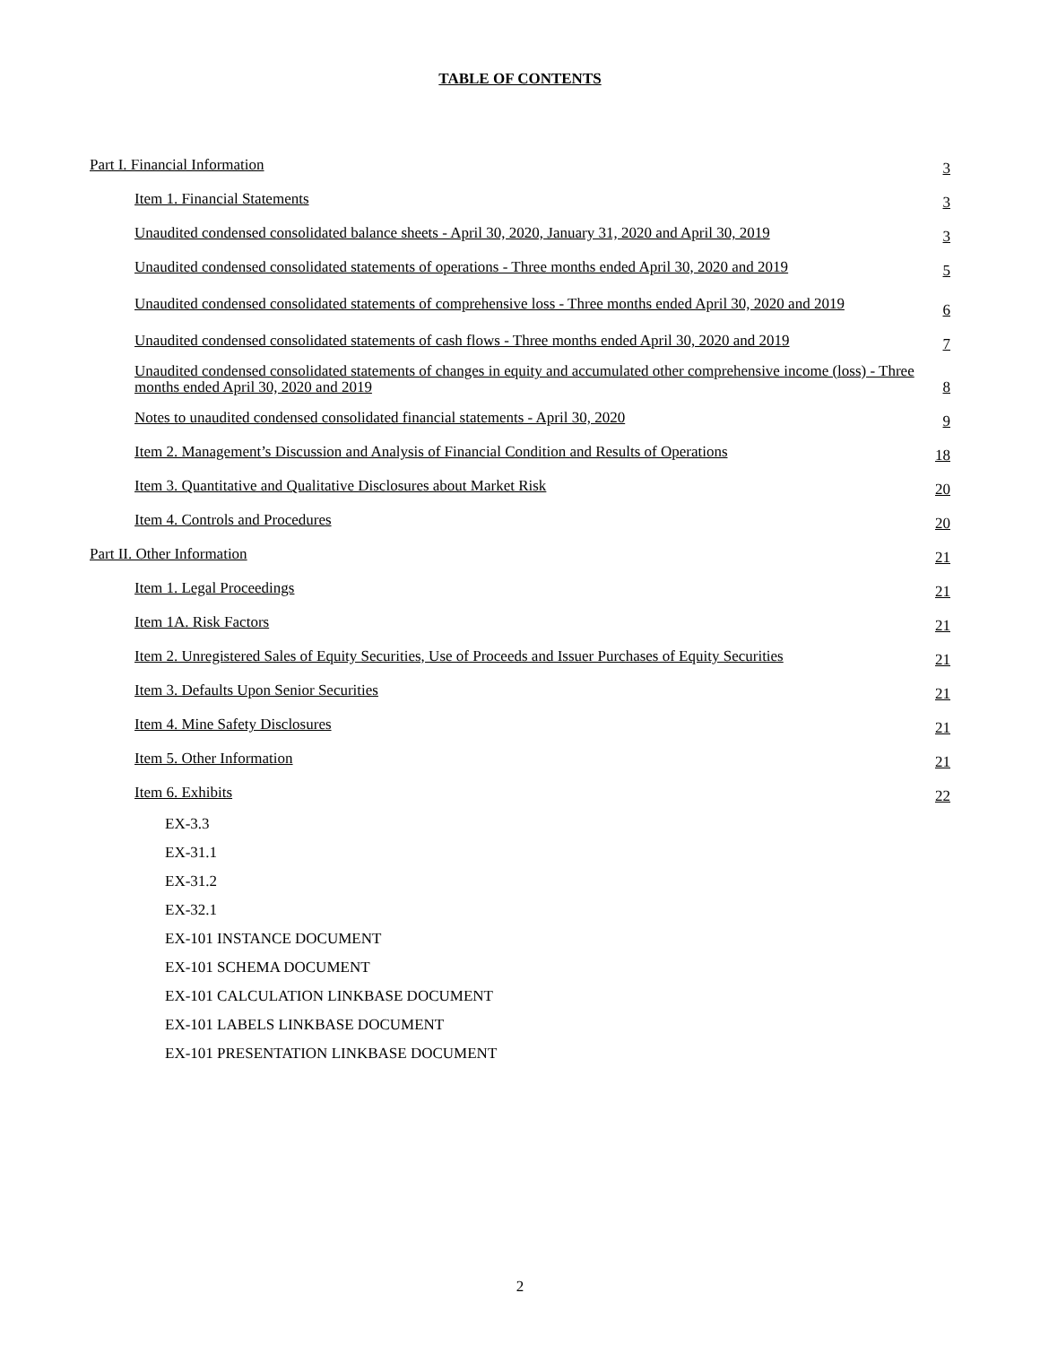TABLE OF CONTENTS
| Part I. Financial Information | 3 |
| Item 1. Financial Statements | 3 |
| Unaudited condensed consolidated balance sheets - April 30, 2020, January 31, 2020 and April 30, 2019 | 3 |
| Unaudited condensed consolidated statements of operations - Three months ended April 30, 2020 and 2019 | 5 |
| Unaudited condensed consolidated statements of comprehensive loss - Three months ended April 30, 2020 and 2019 | 6 |
| Unaudited condensed consolidated statements of cash flows - Three months ended April 30, 2020 and 2019 | 7 |
| Unaudited condensed consolidated statements of changes in equity and accumulated other comprehensive income (loss) - Three months ended April 30, 2020 and 2019 | 8 |
| Notes to unaudited condensed consolidated financial statements - April 30, 2020 | 9 |
| Item 2. Management’s Discussion and Analysis of Financial Condition and Results of Operations | 18 |
| Item 3. Quantitative and Qualitative Disclosures about Market Risk | 20 |
| Item 4. Controls and Procedures | 20 |
| Part II. Other Information | 21 |
| Item 1. Legal Proceedings | 21 |
| Item 1A. Risk Factors | 21 |
| Item 2. Unregistered Sales of Equity Securities, Use of Proceeds and Issuer Purchases of Equity Securities | 21 |
| Item 3. Defaults Upon Senior Securities | 21 |
| Item 4. Mine Safety Disclosures | 21 |
| Item 5. Other Information | 21 |
| Item 6. Exhibits | 22 |
| EX-3.3 | |
| EX-31.1 | |
| EX-31.2 | |
| EX-32.1 | |
| EX-101 INSTANCE DOCUMENT | |
| EX-101 SCHEMA DOCUMENT | |
| EX-101 CALCULATION LINKBASE DOCUMENT | |
| EX-101 LABELS LINKBASE DOCUMENT | |
| EX-101 PRESENTATION LINKBASE DOCUMENT | |
2